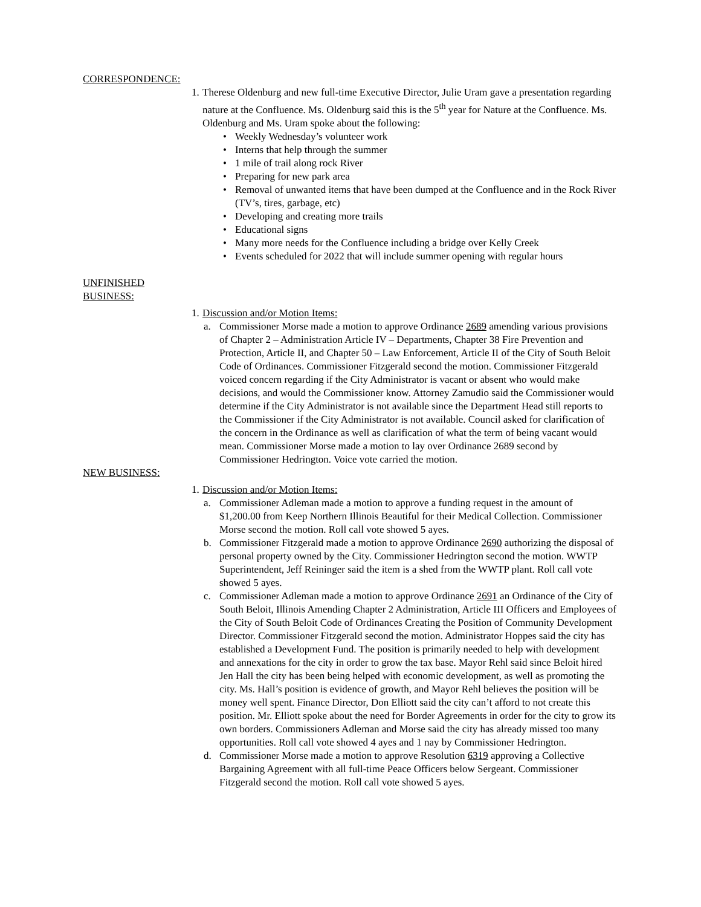CORRESPONDENCE:
1. Therese Oldenburg and new full-time Executive Director, Julie Uram gave a presentation regarding nature at the Confluence. Ms. Oldenburg said this is the 5<sup>th</sup> year for Nature at the Confluence. Ms. Oldenburg and Ms. Uram spoke about the following:
• Weekly Wednesday’s volunteer work
• Interns that help through the summer
• 1 mile of trail along rock River
• Preparing for new park area
• Removal of unwanted items that have been dumped at the Confluence and in the Rock River (TV’s, tires, garbage, etc)
• Developing and creating more trails
• Educational signs
• Many more needs for the Confluence including a bridge over Kelly Creek
• Events scheduled for 2022 that will include summer opening with regular hours
UNFINISHED BUSINESS:
1. Discussion and/or Motion Items:
a. Commissioner Morse made a motion to approve Ordinance 2689 amending various provisions of Chapter 2 – Administration Article IV – Departments, Chapter 38 Fire Prevention and Protection, Article II, and Chapter 50 – Law Enforcement, Article II of the City of South Beloit Code of Ordinances. Commissioner Fitzgerald second the motion. Commissioner Fitzgerald voiced concern regarding if the City Administrator is vacant or absent who would make decisions, and would the Commissioner know. Attorney Zamudio said the Commissioner would determine if the City Administrator is not available since the Department Head still reports to the Commissioner if the City Administrator is not available. Council asked for clarification of the concern in the Ordinance as well as clarification of what the term of being vacant would mean. Commissioner Morse made a motion to lay over Ordinance 2689 second by Commissioner Hedrington. Voice vote carried the motion.
NEW BUSINESS:
1. Discussion and/or Motion Items:
a. Commissioner Adleman made a motion to approve a funding request in the amount of $1,200.00 from Keep Northern Illinois Beautiful for their Medical Collection. Commissioner Morse second the motion. Roll call vote showed 5 ayes.
b. Commissioner Fitzgerald made a motion to approve Ordinance 2690 authorizing the disposal of personal property owned by the City. Commissioner Hedrington second the motion. WWTP Superintendent, Jeff Reininger said the item is a shed from the WWTP plant. Roll call vote showed 5 ayes.
c. Commissioner Adleman made a motion to approve Ordinance 2691 an Ordinance of the City of South Beloit, Illinois Amending Chapter 2 Administration, Article III Officers and Employees of the City of South Beloit Code of Ordinances Creating the Position of Community Development Director. Commissioner Fitzgerald second the motion. Administrator Hoppes said the city has established a Development Fund. The position is primarily needed to help with development and annexations for the city in order to grow the tax base. Mayor Rehl said since Beloit hired Jen Hall the city has been being helped with economic development, as well as promoting the city. Ms. Hall’s position is evidence of growth, and Mayor Rehl believes the position will be money well spent. Finance Director, Don Elliott said the city can’t afford to not create this position. Mr. Elliott spoke about the need for Border Agreements in order for the city to grow its own borders. Commissioners Adleman and Morse said the city has already missed too many opportunities. Roll call vote showed 4 ayes and 1 nay by Commissioner Hedrington.
d. Commissioner Morse made a motion to approve Resolution 6319 approving a Collective Bargaining Agreement with all full-time Peace Officers below Sergeant. Commissioner Fitzgerald second the motion. Roll call vote showed 5 ayes.